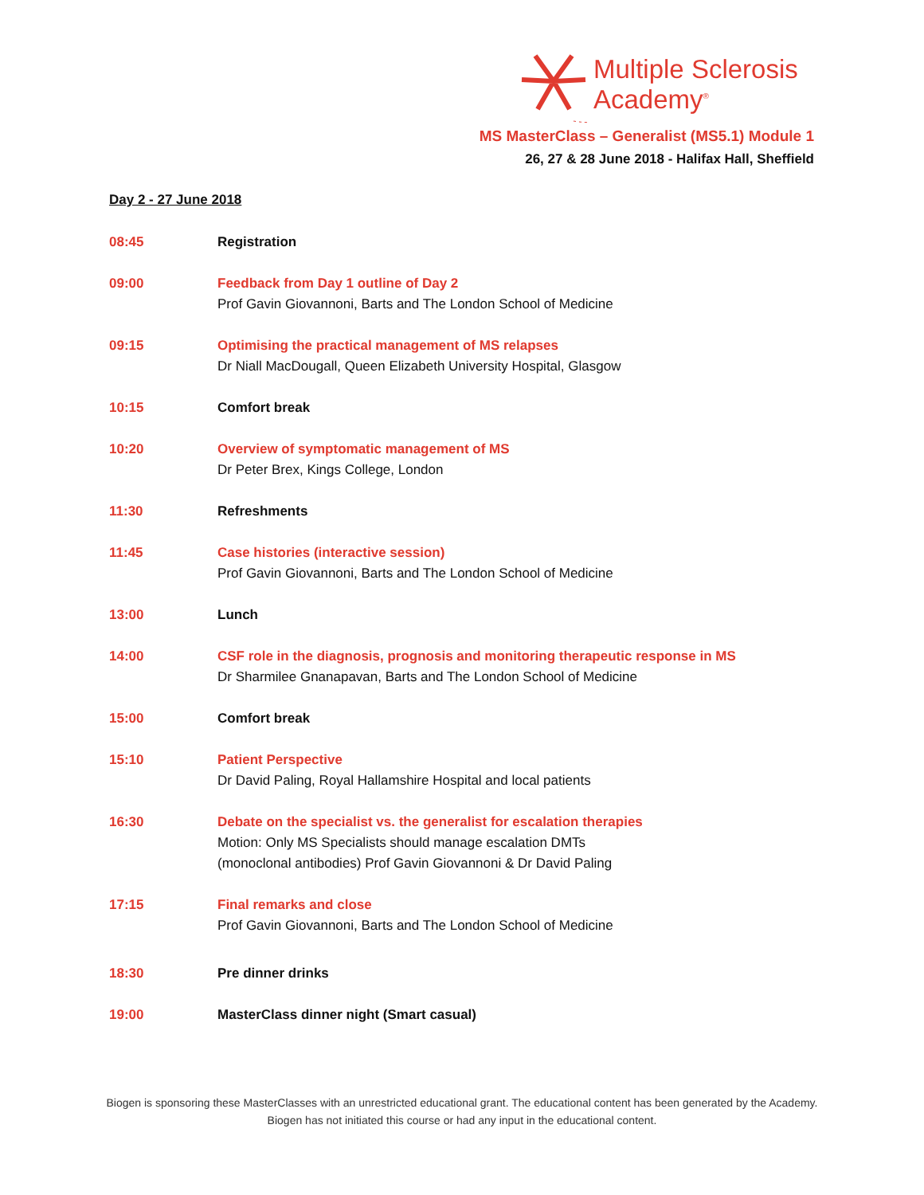Multiple Sclerosis
Academy<sup>®</sup>
MS MasterClass – Generalist (MS5.1) Module 1
26, 27 & 28 June 2018 - Halifax Hall, Sheffield
Day 2 - 27 June 2018
08:45 Registration
09:00 Feedback from Day 1 outline of Day 2
Prof Gavin Giovannoni, Barts and The London School of Medicine
09:15 Optimising the practical management of MS relapses
Dr Niall MacDougall, Queen Elizabeth University Hospital, Glasgow
10:15 Comfort break
10:20 Overview of symptomatic management of MS
Dr Peter Brex, Kings College, London
11:30 Refreshments
11:45 Case histories (interactive session)
Prof Gavin Giovannoni, Barts and The London School of Medicine
13:00 Lunch
14:00 CSF role in the diagnosis, prognosis and monitoring therapeutic response in MS
Dr Sharmilee Gnanapavan, Barts and The London School of Medicine
15:00 Comfort break
15:10 Patient Perspective
Dr David Paling, Royal Hallamshire Hospital and local patients
16:30 Debate on the specialist vs. the generalist for escalation therapies
Motion: Only MS Specialists should manage escalation DMTs
(monoclonal antibodies) Prof Gavin Giovannoni & Dr David Paling
17:15 Final remarks and close
Prof Gavin Giovannoni, Barts and The London School of Medicine
18:30 Pre dinner drinks
19:00 MasterClass dinner night (Smart casual)
Biogen is sponsoring these MasterClasses with an unrestricted educational grant. The educational content has been generated by the Academy. Biogen has not initiated this course or had any input in the educational content.